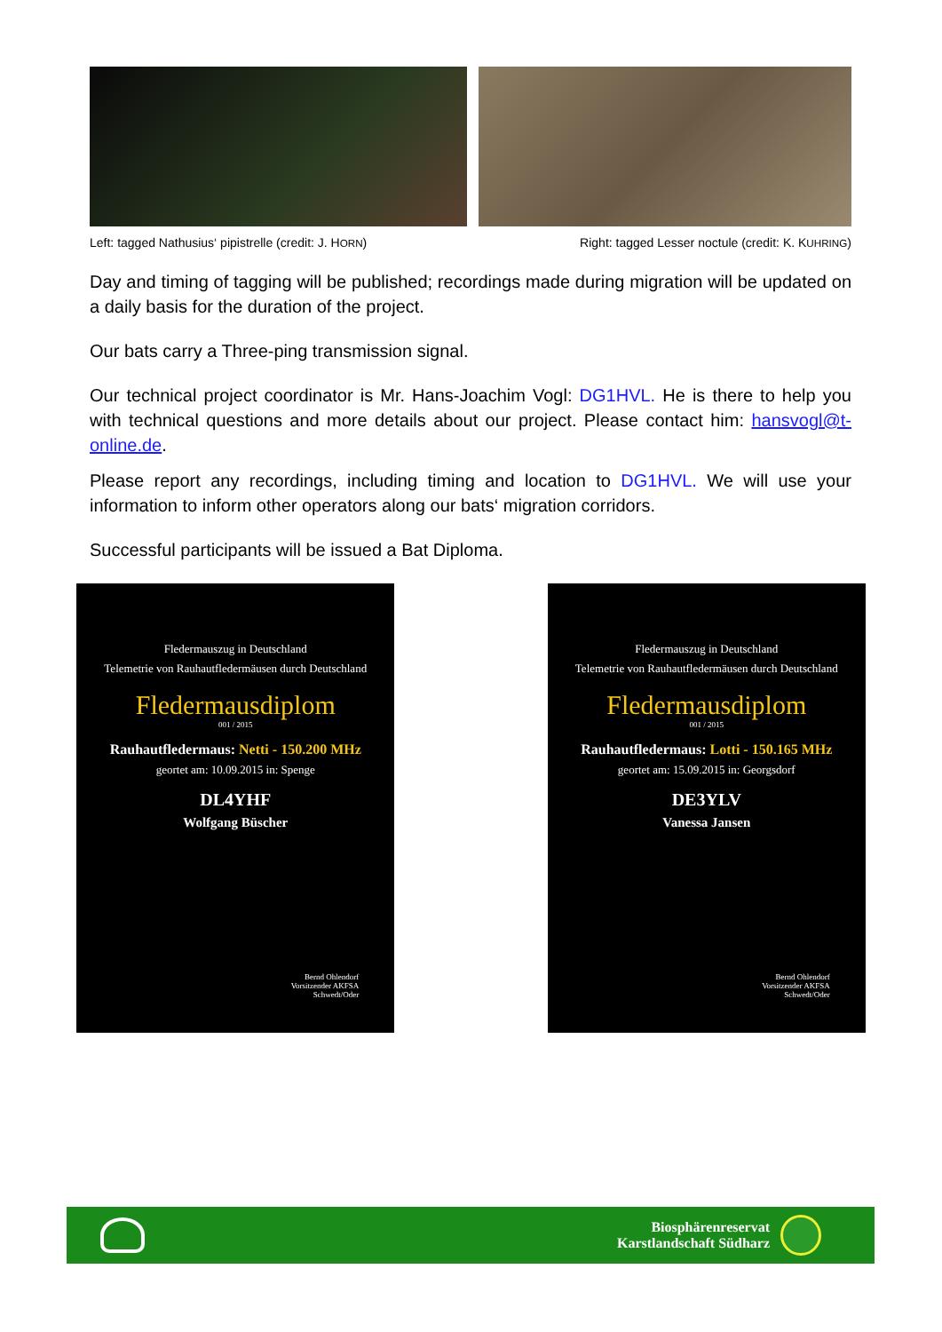Left: tagged Nathusius‘ pipistrelle (credit: J. HORN) Right: tagged Lesser noctule (credit: K. KUHRING)
Day and timing of tagging will be published; recordings made during migration will be updated on a daily basis for the duration of the project.
Our bats carry a Three-ping transmission signal.
Our technical project coordinator is Mr. Hans-Joachim Vogl: DG1HVL. He is there to help you with technical questions and more details about our project. Please contact him: hansvogl@t-online.de.
Please report any recordings, including timing and location to DG1HVL. We will use your information to inform other operators along our bats‘ migration corridors.
Successful participants will be issued a Bat Diploma.
Fledermauszug in Deutschland
Telemetrie von Rauhautfledermäusen durch Deutschland
Fledermausdiplom
001 / 2015
Rauhautfledermaus: Netti - 150.200 MHz
geortet am: 10.09.2015 in: Spenge
DL4YHF
Wolfgang Büscher
Bernd Ohlendorf
Vorsitzender AKFSA
Schwedt/Oder
Fledermauszug in Deutschland
Telemetrie von Rauhautfledermäusen durch Deutschland
Fledermausdiplom
001 / 2015
Rauhautfledermaus: Lotti - 150.165 MHz
geortet am: 15.09.2015 in: Georgsdorf
DE3YLV
Vanessa Jansen
Bernd Ohlendorf
Vorsitzender AKFSA
Schwedt/Oder
Biosphärenreservat
Karstlandschaft Südharz